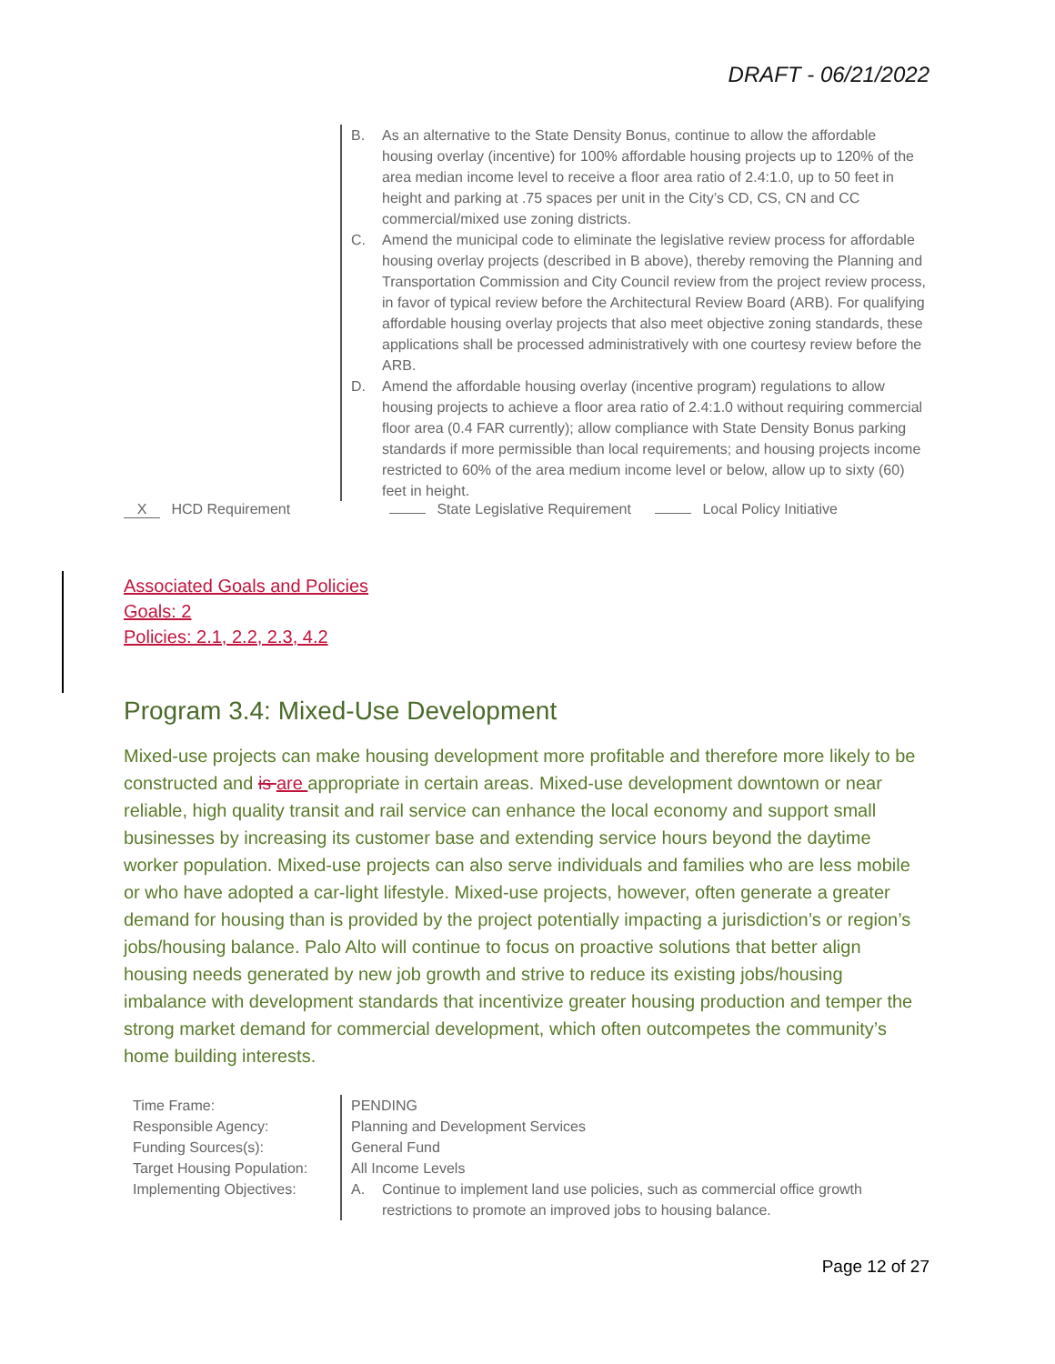DRAFT - 06/21/2022
B. As an alternative to the State Density Bonus, continue to allow the affordable housing overlay (incentive) for 100% affordable housing projects up to 120% of the area median income level to receive a floor area ratio of 2.4:1.0, up to 50 feet in height and parking at .75 spaces per unit in the City’s CD, CS, CN and CC commercial/mixed use zoning districts.
C. Amend the municipal code to eliminate the legislative review process for affordable housing overlay projects (described in B above), thereby removing the Planning and Transportation Commission and City Council review from the project review process, in favor of typical review before the Architectural Review Board (ARB). For qualifying affordable housing overlay projects that also meet objective zoning standards, these applications shall be processed administratively with one courtesy review before the ARB.
D. Amend the affordable housing overlay (incentive program) regulations to allow housing projects to achieve a floor area ratio of 2.4:1.0 without requiring commercial floor area (0.4 FAR currently); allow compliance with State Density Bonus parking standards if more permissible than local requirements; and housing projects income restricted to 60% of the area medium income level or below, allow up to sixty (60) feet in height.
X HCD Requirement State Legislative Requirement Local Policy Initiative
Associated Goals and Policies
Goals: 2
Policies: 2.1, 2.2, 2.3, 4.2
Program 3.4: Mixed-Use Development
Mixed-use projects can make housing development more profitable and therefore more likely to be constructed and is are appropriate in certain areas. Mixed-use development downtown or near reliable, high quality transit and rail service can enhance the local economy and support small businesses by increasing its customer base and extending service hours beyond the daytime worker population. Mixed-use projects can also serve individuals and families who are less mobile or who have adopted a car-light lifestyle. Mixed-use projects, however, often generate a greater demand for housing than is provided by the project potentially impacting a jurisdiction’s or region’s jobs/housing balance. Palo Alto will continue to focus on proactive solutions that better align housing needs generated by new job growth and strive to reduce its existing jobs/housing imbalance with development standards that incentivize greater housing production and temper the strong market demand for commercial development, which often outcompetes the community’s home building interests.
Time Frame:
Responsible Agency:
Funding Sources(s):
Target Housing Population:
Implementing Objectives:
PENDING
Planning and Development Services
General Fund
All Income Levels
A. Continue to implement land use policies, such as commercial office growth restrictions to promote an improved jobs to housing balance.
Page 12 of 27